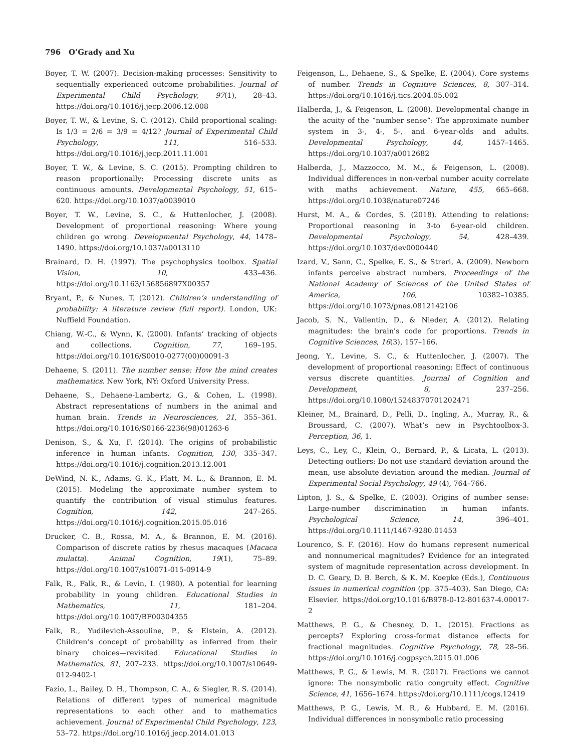796 O’Grady and Xu
Boyer, T. W. (2007). Decision-making processes: Sensitivity to sequentially experienced outcome probabilities. Journal of Experimental Child Psychology, 97(1), 28–43. https://doi.org/10.1016/j.jecp.2006.12.008
Boyer, T. W., & Levine, S. C. (2012). Child proportional scaling: Is 1/3 = 2/6 = 3/9 = 4/12? Journal of Experimental Child Psychology, 111, 516–533. https://doi.org/10.1016/j.jecp.2011.11.001
Boyer, T. W., & Levine, S. C. (2015). Prompting children to reason proportionally: Processing discrete units as continuous amounts. Developmental Psychology, 51, 615–620. https://doi.org/10.1037/a0039010
Boyer, T. W., Levine, S. C., & Huttenlocher, J. (2008). Development of proportional reasoning: Where young children go wrong. Developmental Psychology, 44, 1478–1490. https://doi.org/10.1037/a0013110
Brainard, D. H. (1997). The psychophysics toolbox. Spatial Vision, 10, 433–436. https://doi.org/10.1163/156856897X00357
Bryant, P., & Nunes, T. (2012). Children’s understandling of probability: A literature review (full report). London, UK: Nuffield Foundation.
Chiang, W.-C., & Wynn, K. (2000). Infants’ tracking of objects and collections. Cognition, 77, 169–195. https://doi.org/10.1016/S0010-0277(00)00091-3
Dehaene, S. (2011). The number sense: How the mind creates mathematics. New York, NY: Oxford University Press.
Dehaene, S., Dehaene-Lambertz, G., & Cohen, L. (1998). Abstract representations of numbers in the animal and human brain. Trends in Neurosciences, 21, 355–361. https://doi.org/10.1016/S0166-2236(98)01263-6
Denison, S., & Xu, F. (2014). The origins of probabilistic inference in human infants. Cognition, 130, 335–347. https://doi.org/10.1016/j.cognition.2013.12.001
DeWind, N. K., Adams, G. K., Platt, M. L., & Brannon, E. M. (2015). Modeling the approximate number system to quantify the contribution of visual stimulus features. Cognition, 142, 247–265. https://doi.org/10.1016/j.cognition.2015.05.016
Drucker, C. B., Rossa, M. A., & Brannon, E. M. (2016). Comparison of discrete ratios by rhesus macaques (Macaca mulatta). Animal Cognition, 19(1), 75–89. https://doi.org/10.1007/s10071-015-0914-9
Falk, R., Falk, R., & Levin, I. (1980). A potential for learning probability in young children. Educational Studies in Mathematics, 11, 181–204. https://doi.org/10.1007/BF00304355
Falk, R., Yudilevich-Assouline, P., & Elstein, A. (2012). Children’s concept of probability as inferred from their binary choices—revisited. Educational Studies in Mathematics, 81, 207–233. https://doi.org/10.1007/s10649-012-9402-1
Fazio, L., Bailey, D. H., Thompson, C. A., & Siegler, R. S. (2014). Relations of different types of numerical magnitude representations to each other and to mathematics achievement. Journal of Experimental Child Psychology, 123, 53–72. https://doi.org/10.1016/j.jecp.2014.01.013
Feigenson, L., Dehaene, S., & Spelke, E. (2004). Core systems of number. Trends in Cognitive Sciences, 8, 307–314. https://doi.org/10.1016/j.tics.2004.05.002
Halberda, J., & Feigenson, L. (2008). Developmental change in the acuity of the “number sense”: The approximate number system in 3-, 4-, 5-, and 6-year-olds and adults. Developmental Psychology, 44, 1457–1465. https://doi.org/10.1037/a0012682
Halberda, J., Mazzocco, M. M., & Feigenson, L. (2008). Individual differences in non-verbal number acuity correlate with maths achievement. Nature, 455, 665–668. https://doi.org/10.1038/nature07246
Hurst, M. A., & Cordes, S. (2018). Attending to relations: Proportional reasoning in 3-to 6-year-old children. Developmental Psychology, 54, 428–439. https://doi.org/10.1037/dev0000440
Izard, V., Sann, C., Spelke, E. S., & Streri, A. (2009). Newborn infants perceive abstract numbers. Proceedings of the National Academy of Sciences of the United States of America, 106, 10382–10385. https://doi.org/10.1073/pnas.0812142106
Jacob, S. N., Vallentin, D., & Nieder, A. (2012). Relating magnitudes: the brain's code for proportions. Trends in Cognitive Sciences, 16(3), 157–166.
Jeong, Y., Levine, S. C., & Huttenlocher, J. (2007). The development of proportional reasoning: Effect of continuous versus discrete quantities. Journal of Cognition and Development, 8, 237–256. https://doi.org/10.1080/15248370701202471
Kleiner, M., Brainard, D., Pelli, D., Ingling, A., Murray, R., & Broussard, C. (2007). What’s new in Psychtoolbox-3. Perception, 36, 1.
Leys, C., Ley, C., Klein, O., Bernard, P., & Licata, L. (2013). Detecting outliers: Do not use standard deviation around the mean, use absolute deviation around the median. Journal of Experimental Social Psychology, 49 (4), 764–766.
Lipton, J. S., & Spelke, E. (2003). Origins of number sense: Large-number discrimination in human infants. Psychological Science, 14, 396–401. https://doi.org/10.1111/1467-9280.01453
Lourenco, S. F. (2016). How do humans represent numerical and nonnumerical magnitudes? Evidence for an integrated system of magnitude representation across development. In D. C. Geary, D. B. Berch, & K. M. Koepke (Eds.), Continuous issues in numerical cognition (pp. 375–403). San Diego, CA: Elsevier. https://doi.org/10.1016/B978-0-12-801637-4.00017-2
Matthews, P. G., & Chesney, D. L. (2015). Fractions as percepts? Exploring cross-format distance effects for fractional magnitudes. Cognitive Psychology, 78, 28–56. https://doi.org/10.1016/j.cogpsych.2015.01.006
Matthews, P. G., & Lewis, M. R. (2017). Fractions we cannot ignore: The nonsymbolic ratio congruity effect. Cognitive Science, 41, 1656–1674. https://doi.org/10.1111/cogs.12419
Matthews, P. G., Lewis, M. R., & Hubbard, E. M. (2016). Individual differences in nonsymbolic ratio processing